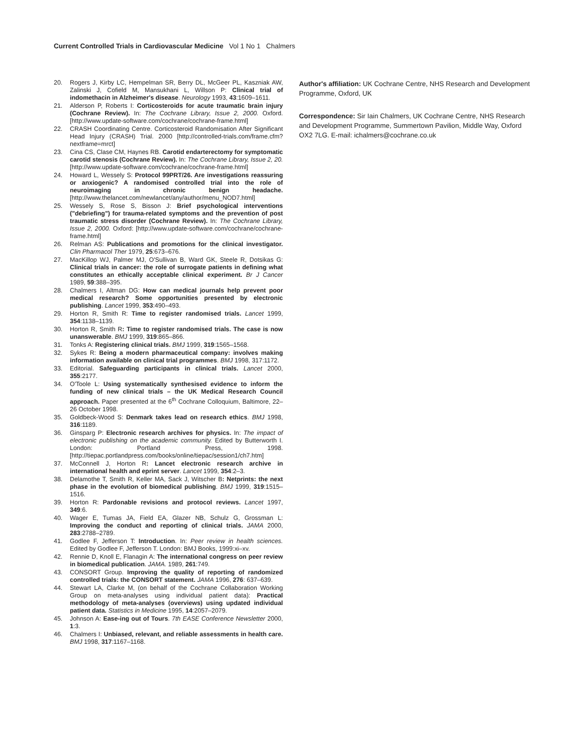Current Controlled Trials in Cardiovascular Medicine Vol 1 No 1 Chalmers
20. Rogers J, Kirby LC, Hempelman SR, Berry DL, McGeer PL, Kaszniak AW, Zalinski J, Cofield M, Mansukhani L, Willson P: Clinical trial of indomethacin in Alzheimer's disease. Neurology 1993, 43:1609–1611.
21. Alderson P, Roberts I: Corticosteroids for acute traumatic brain injury (Cochrane Review). In: The Cochrane Library, Issue 2, 2000. Oxford. [http://www.update-software.com/cochrane/cochrane-frame.html]
22. CRASH Coordinating Centre. Corticosteroid Randomisation After Significant Head Injury (CRASH) Trial. 2000 [http://controlled-trials.com/frame.cfm?nextframe=mrct]
23. Cina CS, Clase CM, Haynes RB. Carotid endarterectomy for symptomatic carotid stenosis (Cochrane Review). In: The Cochrane Library, Issue 2, 20. [http://www.update-software.com/cochrane/cochrane-frame.html]
24. Howard L, Wessely S: Protocol 99PRT/26. Are investigations reassuring or anxiogenic? A randomised controlled trial into the role of neuroimaging in chronic benign headache. [http://www.thelancet.com/newlancet/any/author/menu_NOD7.html]
25. Wessely S, Rose S, Bisson J: Brief psychological interventions ("debriefing") for trauma-related symptoms and the prevention of post traumatic stress disorder (Cochrane Review). In: The Cochrane Library, Issue 2, 2000. Oxford: [http://www.update-software.com/cochrane/cochrane-frame.html]
26. Relman AS: Publications and promotions for the clinical investigator. Clin Pharmacol Ther 1979, 25:673–676.
27. MacKillop WJ, Palmer MJ, O'Sullivan B, Ward GK, Steele R, Dotsikas G: Clinical trials in cancer: the role of surrogate patients in defining what constitutes an ethically acceptable clinical experiment. Br J Cancer 1989, 59:388–395.
28. Chalmers I, Altman DG: How can medical journals help prevent poor medical research? Some opportunities presented by electronic publishing. Lancet 1999, 353:490–493.
29. Horton R, Smith R: Time to register randomised trials. Lancet 1999, 354:1138–1139.
30. Horton R, Smith R: Time to register randomised trials. The case is now unanswerable. BMJ 1999, 319:865–866.
31. Tonks A: Registering clinical trials. BMJ 1999, 319:1565–1568.
32. Sykes R: Being a modern pharmaceutical company: involves making information available on clinical trial programmes. BMJ 1998, 317:1172.
33. Editorial. Safeguarding participants in clinical trials. Lancet 2000, 355:2177.
34. O'Toole L: Using systematically synthesised evidence to inform the funding of new clinical trials – the UK Medical Research Council approach. Paper presented at the 6<sup>th</sup> Cochrane Colloquium, Baltimore, 22–26 October 1998.
35. Goldbeck-Wood S: Denmark takes lead on research ethics. BMJ 1998, 316:1189.
36. Ginsparg P: Electronic research archives for physics. In: The impact of electronic publishing on the academic community. Edited by Butterworth I. London: Portland Press, 1998. [http://tiepac.portlandpress.com/books/online/tiepac/session1/ch7.htm]
37. McConnell J, Horton R: Lancet electronic research archive in international health and eprint server. Lancet 1999, 354:2–3.
38. Delamothe T, Smith R, Keller MA, Sack J, Witscher B: Netprints: the next phase in the evolution of biomedical publishing. BMJ 1999, 319:1515–1516.
39. Horton R: Pardonable revisions and protocol reviews. Lancet 1997, 349:6.
40. Wager E, Tumas JA, Field EA, Glazer NB, Schulz G, Grossman L: Improving the conduct and reporting of clinical trials. JAMA 2000, 283:2788–2789.
41. Godlee F, Jefferson T: Introduction. In: Peer review in health sciences. Edited by Godlee F, Jefferson T. London: BMJ Books, 1999:xi–xv.
42. Rennie D, Knoll E, Flanagin A: The international congress on peer review in biomedical publication. JAMA. 1989, 261:749.
43. CONSORT Group. Improving the quality of reporting of randomized controlled trials: the CONSORT statement. JAMA 1996, 276: 637–639.
44. Stewart LA, Clarke M, (on behalf of the Cochrane Collaboration Working Group on meta-analyses using individual patient data): Practical methodology of meta-analyses (overviews) using updated individual patient data. Statistics in Medicine 1995, 14:2057–2079.
45. Johnson A: Ease-ing out of Tours. 7th EASE Conference Newsletter 2000, 1:3.
46. Chalmers I: Unbiased, relevant, and reliable assessments in health care. BMJ 1998, 317:1167–1168.
Author's affiliation: UK Cochrane Centre, NHS Research and Development Programme, Oxford, UK
Correspondence: Sir Iain Chalmers, UK Cochrane Centre, NHS Research and Development Programme, Summertown Pavilion, Middle Way, Oxford OX2 7LG. E-mail: ichalmers@cochrane.co.uk